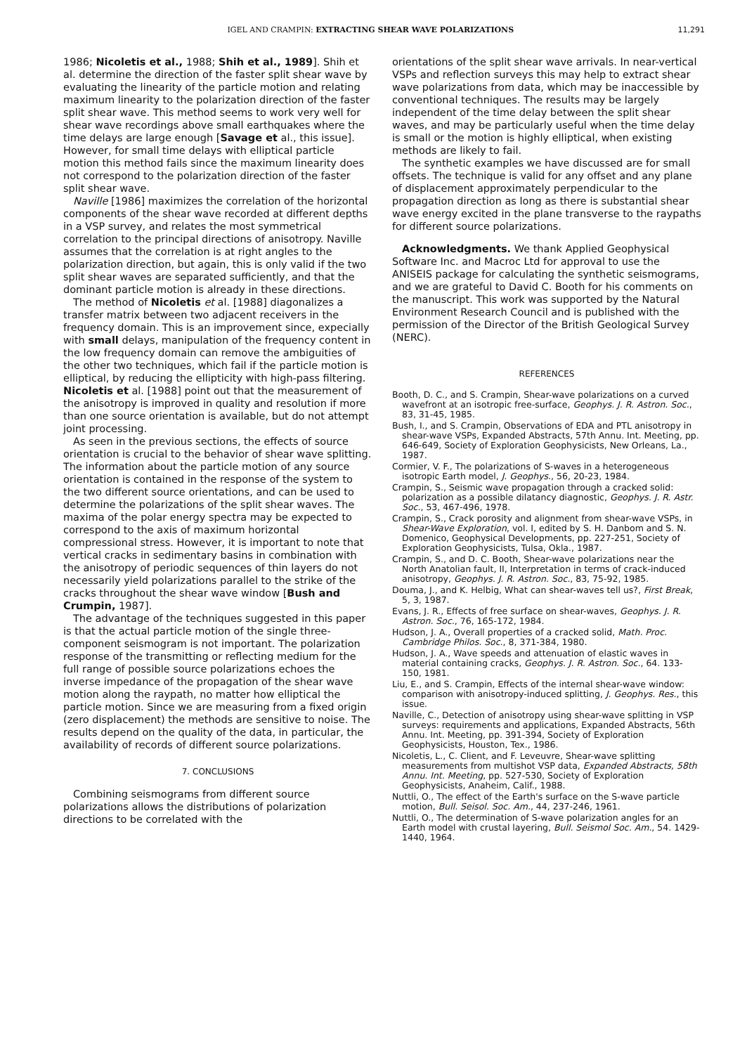IGEL AND CRAMPIN: EXTRACTING SHEAR WAVE POLARIZATIONS 11,291
1986; Nicoletis et al., 1988; Shih et al., 1989]. Shih et al. determine the direction of the faster split shear wave by evaluating the linearity of the particle motion and relating maximum linearity to the polarization direction of the faster split shear wave. This method seems to work very well for shear wave recordings above small earthquakes where the time delays are large enough [Savage et al., this issue]. However, for small time delays with elliptical particle motion this method fails since the maximum linearity does not correspond to the polarization direction of the faster split shear wave.
Naville [1986] maximizes the correlation of the horizontal components of the shear wave recorded at different depths in a VSP survey, and relates the most symmetrical correlation to the principal directions of anisotropy. Naville assumes that the correlation is at right angles to the polarization direction, but again, this is only valid if the two split shear waves are separated sufficiently, and that the dominant particle motion is already in these directions.
The method of Nicoletis et al. [1988] diagonalizes a transfer matrix between two adjacent receivers in the frequency domain. This is an improvement since, expecially with small delays, manipulation of the frequency content in the low frequency domain can remove the ambiguities of the other two techniques, which fail if the particle motion is elliptical, by reducing the ellipticity with high-pass filtering. Nicoletis et al. [1988] point out that the measurement of the anisotropy is improved in quality and resolution if more than one source orientation is available, but do not attempt joint processing.
As seen in the previous sections, the effects of source orientation is crucial to the behavior of shear wave splitting. The information about the particle motion of any source orientation is contained in the response of the system to the two different source orientations, and can be used to determine the polarizations of the split shear waves. The maxima of the polar energy spectra may be expected to correspond to the axis of maximum horizontal compressional stress. However, it is important to note that vertical cracks in sedimentary basins in combination with the anisotropy of periodic sequences of thin layers do not necessarily yield polarizations parallel to the strike of the cracks throughout the shear wave window [Bush and Crumpin, 1987].
The advantage of the techniques suggested in this paper is that the actual particle motion of the single three-component seismogram is not important. The polarization response of the transmitting or reflecting medium for the full range of possible source polarizations echoes the inverse impedance of the propagation of the shear wave motion along the raypath, no matter how elliptical the particle motion. Since we are measuring from a fixed origin (zero displacement) the methods are sensitive to noise. The results depend on the quality of the data, in particular, the availability of records of different source polarizations.
7. CONCLUSIONS
Combining seismograms from different source polarizations allows the distributions of polarization directions to be correlated with the
orientations of the split shear wave arrivals. In near-vertical VSPs and reflection surveys this may help to extract shear wave polarizations from data, which may be inaccessible by conventional techniques. The results may be largely independent of the time delay between the split shear waves, and may be particularly useful when the time delay is small or the motion is highly elliptical, when existing methods are likely to fail.
The synthetic examples we have discussed are for small offsets. The technique is valid for any offset and any plane of displacement approximately perpendicular to the propagation direction as long as there is substantial shear wave energy excited in the plane transverse to the raypaths for different source polarizations.
Acknowledgments. We thank Applied Geophysical Software Inc. and Macroc Ltd for approval to use the ANISEIS package for calculating the synthetic seismograms, and we are grateful to David C. Booth for his comments on the manuscript. This work was supported by the Natural Environment Research Council and is published with the permission of the Director of the British Geological Survey (NERC).
REFERENCES
Booth, D. C., and S. Crampin, Shear-wave polarizations on a curved wavefront at an isotropic free-surface, Geophys. J. R. Astron. Soc., 83, 31-45, 1985.
Bush, I., and S. Crampin, Observations of EDA and PTL anisotropy in shear-wave VSPs, Expanded Abstracts, 57th Annu. Int. Meeting, pp. 646-649, Society of Exploration Geophysicists, New Orleans, La., 1987.
Cormier, V. F., The polarizations of S-waves in a heterogeneous isotropic Earth model, J. Geophys., 56, 20-23, 1984.
Crampin, S., Seismic wave propagation through a cracked solid: polarization as a possible dilatancy diagnostic, Geophys. J. R. Astr. Soc., 53, 467-496, 1978.
Crampin, S., Crack porosity and alignment from shear-wave VSPs, in Shear-Wave Exploration, vol. I, edited by S. H. Danbom and S. N. Domenico, Geophysical Developments, pp. 227-251, Society of Exploration Geophysicists, Tulsa, Okla., 1987.
Crampin, S., and D. C. Booth, Shear-wave polarizations near the North Anatolian fault, II, Interpretation in terms of crack-induced anisotropy, Geophys. J. R. Astron. Soc., 83, 75-92, 1985.
Douma, J., and K. Helbig, What can shear-waves tell us?, First Break, 5, 3, 1987.
Evans, J. R., Effects of free surface on shear-waves, Geophys. J. R. Astron. Soc., 76, 165-172, 1984.
Hudson, J. A., Overall properties of a cracked solid, Math. Proc. Cambridge Philos. Soc., 8, 371-384, 1980.
Hudson, J. A., Wave speeds and attenuation of elastic waves in material containing cracks, Geophys. J. R. Astron. Soc., 64. 133-150, 1981.
Liu, E., and S. Crampin, Effects of the internal shear-wave window: comparison with anisotropy-induced splitting, J. Geophys. Res., this issue.
Naville, C., Detection of anisotropy using shear-wave splitting in VSP surveys: requirements and applications, Expanded Abstracts, 56th Annu. Int. Meeting, pp. 391-394, Society of Exploration Geophysicists, Houston, Tex., 1986.
Nicoletis, L., C. Client, and F. Leveuvre, Shear-wave splitting measurements from multishot VSP data, Expanded Abstracts, 58th Annu. Int. Meeting, pp. 527-530, Society of Exploration Geophysicists, Anaheim, Calif., 1988.
Nuttli, O., The effect of the Earth's surface on the S-wave particle motion, Bull. Seisol. Soc. Am., 44, 237-246, 1961.
Nuttli, O., The determination of S-wave polarization angles for an Earth model with crustal layering, Bull. Seismol Soc. Am., 54. 1429-1440, 1964.